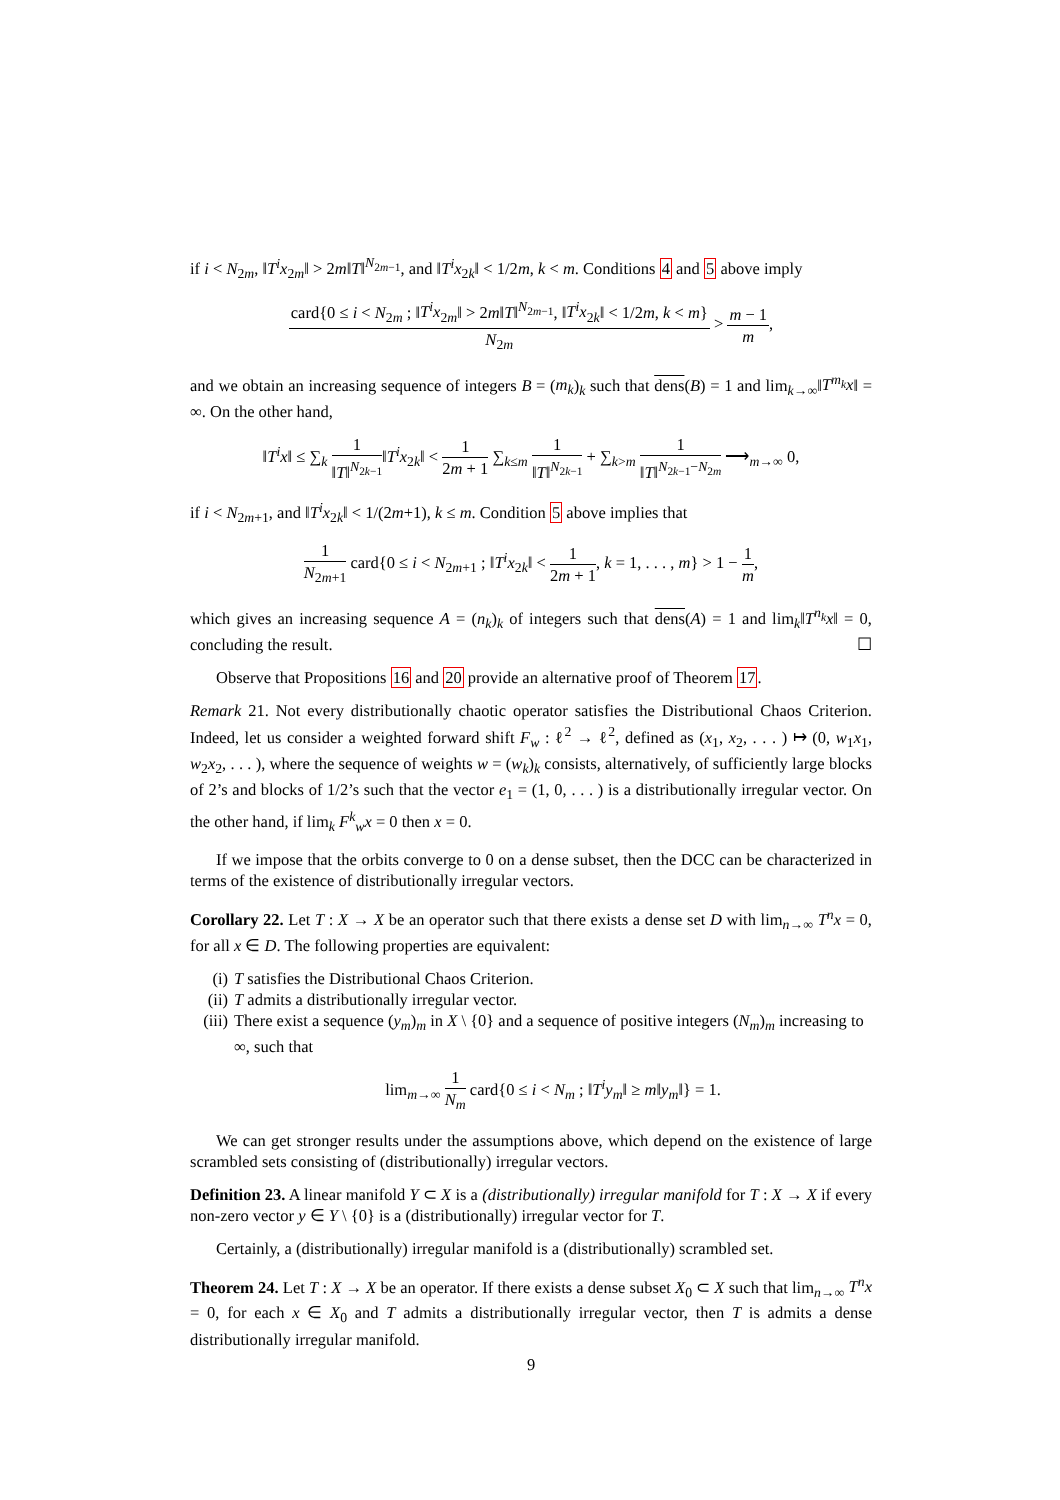if i < N<sub>2m</sub>, ‖T<sup>i</sup>x<sub>2m</sub>‖ > 2m‖T‖<sup>N<sub>2m−1</sub></sup>, and ‖T<sup>i</sup>x<sub>2k</sub>‖ < 1/2m, k < m. Conditions 4 and 5 above imply
card{0 ≤ i < N<sub>2m</sub> ; ‖T<sup>i</sup>x<sub>2m</sub>‖ > 2m‖T‖<sup>N<sub>2m−1</sub></sup>, ‖T<sup>i</sup>x<sub>2k</sub>‖ < 1/2m, k < m} N<sub>2m</sub> > m − 1 m,
and we obtain an increasing sequence of integers B = (m<sub>k</sub>)<sub>k</sub> such that dens(B) = 1 and lim<sub>k→∞</sub>‖T<sup>m<sub>k</sub></sup>x‖ = ∞. On the other hand,
‖T<sup>i</sup>x‖ ≤ ∑<sub>k</sub> 1 ‖T‖<sup>N<sub>2k−1</sub></sup>‖T<sup>i</sup>x<sub>2k</sub>‖ < 1 2m + 1 ∑<sub>k≤m</sub> 1 ‖T‖<sup>N<sub>2k−1</sub></sup> + ∑<sub>k>m</sub> 1 ‖T‖<sup>N<sub>2k−1</sub>−N<sub>2m</sub></sup> ⟶<sub>m→∞</sub> 0,
if i < N<sub>2m+1</sub>, and ‖T<sup>i</sup>x<sub>2k</sub>‖ < 1/(2m+1), k ≤ m. Condition 5 above implies that
1 N<sub>2m+1</sub> card{0 ≤ i < N<sub>2m+1</sub> ; ‖T<sup>i</sup>x<sub>2k</sub>‖ < 1 2m + 1, k = 1, . . . , m} > 1 − 1 m,
which gives an increasing sequence A = (n<sub>k</sub>)<sub>k</sub> of integers such that dens(A) = 1 and lim<sub>k</sub>‖T<sup>n<sub>k</sub></sup>x‖ = 0, concluding the result. ☐
Observe that Propositions 16 and 20 provide an alternative proof of Theorem 17.
Remark 21. Not every distributionally chaotic operator satisfies the Distributional Chaos Criterion. Indeed, let us consider a weighted forward shift F<sub>w</sub> : ℓ<sup>2</sup> → ℓ<sup>2</sup>, defined as (x<sub>1</sub>, x<sub>2</sub>, . . . ) ↦ (0, w<sub>1</sub>x<sub>1</sub>, w<sub>2</sub>x<sub>2</sub>, . . . ), where the sequence of weights w = (w<sub>k</sub>)<sub>k</sub> consists, alternatively, of sufficiently large blocks of 2’s and blocks of 1/2’s such that the vector e<sub>1</sub> = (1, 0, . . . ) is a distributionally irregular vector. On the other hand, if lim<sub>k</sub> F<sup>k</sup><sub>w</sub>x = 0 then x = 0.
If we impose that the orbits converge to 0 on a dense subset, then the DCC can be characterized in terms of the existence of distributionally irregular vectors.
Corollary 22. Let T : X → X be an operator such that there exists a dense set D with lim<sub>n→∞</sub> T<sup>n</sup>x = 0, for all x ∈ D. The following properties are equivalent:
(i) T satisfies the Distributional Chaos Criterion.
(ii) T admits a distributionally irregular vector.
(iii) There exist a sequence (y<sub>m</sub>)<sub>m</sub> in X \ {0} and a sequence of positive integers (N<sub>m</sub>)<sub>m</sub> increasing to ∞, such that
lim<sub>m→∞</sub> 1 N<sub>m</sub> card{0 ≤ i < N<sub>m</sub> ; ‖T<sup>i</sup>y<sub>m</sub>‖ ≥ m‖y<sub>m</sub>‖} = 1.
We can get stronger results under the assumptions above, which depend on the existence of large scrambled sets consisting of (distributionally) irregular vectors.
Definition 23. A linear manifold Y ⊂ X is a (distributionally) irregular manifold for T : X → X if every non-zero vector y ∈ Y \ {0} is a (distributionally) irregular vector for T.
Certainly, a (distributionally) irregular manifold is a (distributionally) scrambled set.
Theorem 24. Let T : X → X be an operator. If there exists a dense subset X<sub>0</sub> ⊂ X such that lim<sub>n→∞</sub> T<sup>n</sup>x = 0, for each x ∈ X<sub>0</sub> and T admits a distributionally irregular vector, then T is admits a dense distributionally irregular manifold.
9